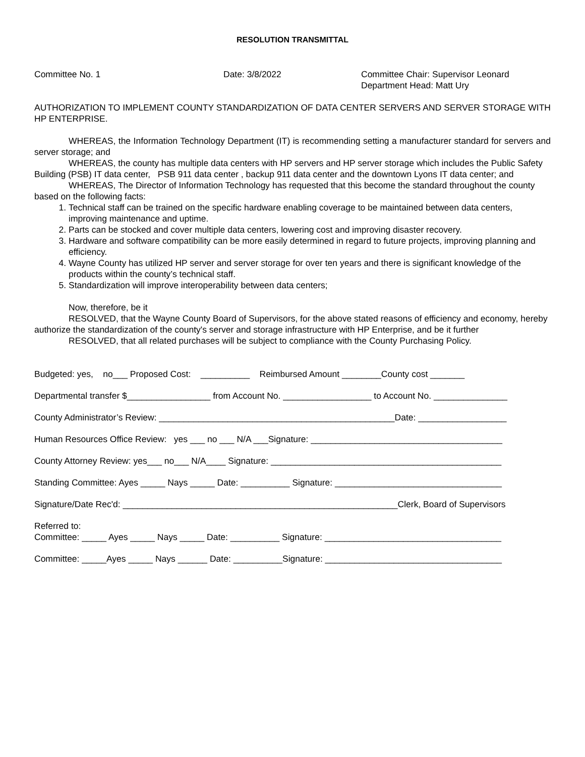RESOLUTION TRANSMITTAL
Committee No. 1 Date: 3/8/2022 Committee Chair: Supervisor Leonard
Department Head: Matt Ury
AUTHORIZATION TO IMPLEMENT COUNTY STANDARDIZATION OF DATA CENTER SERVERS AND SERVER STORAGE WITH HP ENTERPRISE.
WHEREAS, the Information Technology Department (IT) is recommending setting a manufacturer standard for servers and server storage; and
WHEREAS, the county has multiple data centers with HP servers and HP server storage which includes the Public Safety Building (PSB) IT data center, PSB 911 data center , backup 911 data center and the downtown Lyons IT data center; and
WHEREAS, The Director of Information Technology has requested that this become the standard throughout the county based on the following facts:
1. Technical staff can be trained on the specific hardware enabling coverage to be maintained between data centers, improving maintenance and uptime.
2. Parts can be stocked and cover multiple data centers, lowering cost and improving disaster recovery.
3. Hardware and software compatibility can be more easily determined in regard to future projects, improving planning and efficiency.
4. Wayne County has utilized HP server and server storage for over ten years and there is significant knowledge of the products within the county’s technical staff.
5. Standardization will improve interoperability between data centers;
Now, therefore, be it
RESOLVED, that the Wayne County Board of Supervisors, for the above stated reasons of efficiency and economy, hereby authorize the standardization of the county's server and storage infrastructure with HP Enterprise, and be it further
RESOLVED, that all related purchases will be subject to compliance with the County Purchasing Policy.
Budgeted: yes, no___ Proposed Cost: __________ Reimbursed Amount ________County cost _______
Departmental transfer $_________________ from Account No. __________________ to Account No. _______________
County Administrator’s Review: ________________________________________________Date: __________________
Human Resources Office Review: yes ___ no ___ N/A ___Signature: _______________________________________
County Attorney Review: yes___ no___ N/A____ Signature: _______________________________________________
Standing Committee: Ayes _____ Nays _____ Date: __________ Signature: __________________________________
Signature/Date Rec'd: ________________________________________________________Clerk, Board of Supervisors
Referred to: Committee: _____ Ayes _____ Nays _____ Date: __________ Signature: ____________________________________
Committee: _____Ayes _____ Nays ______ Date: __________Signature: ____________________________________